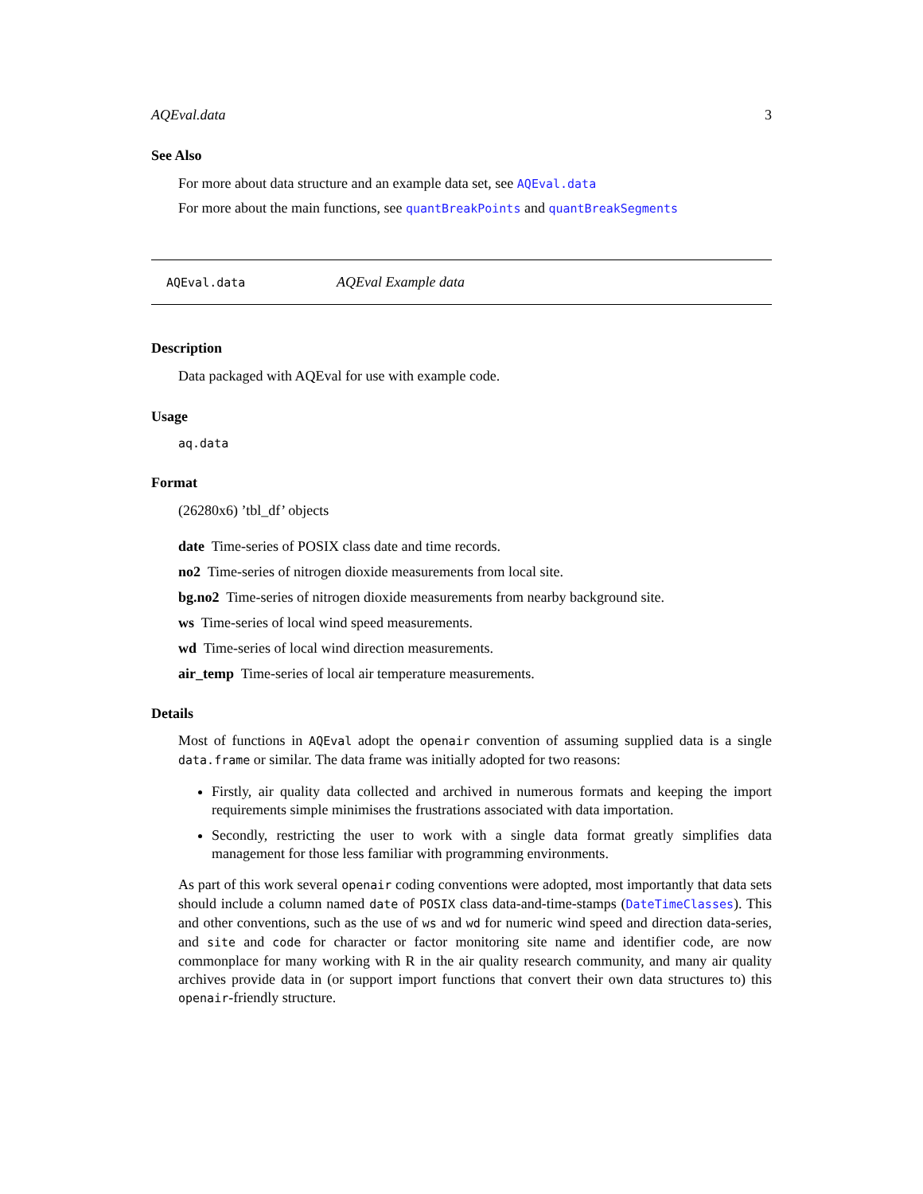AQEval.data 3
See Also
For more about data structure and an example data set, see AQEval.data
For more about the main functions, see quantBreakPoints and quantBreakSegments
AQEval.data AQEval Example data
Description
Data packaged with AQEval for use with example code.
Usage
aq.data
Format
(26280x6) ’tbl_df’ objects
date Time-series of POSIX class date and time records.
no2 Time-series of nitrogen dioxide measurements from local site.
bg.no2 Time-series of nitrogen dioxide measurements from nearby background site.
ws Time-series of local wind speed measurements.
wd Time-series of local wind direction measurements.
air_temp Time-series of local air temperature measurements.
Details
Most of functions in AQEval adopt the openair convention of assuming supplied data is a single data.frame or similar. The data frame was initially adopted for two reasons:
Firstly, air quality data collected and archived in numerous formats and keeping the import requirements simple minimises the frustrations associated with data importation.
Secondly, restricting the user to work with a single data format greatly simplifies data management for those less familiar with programming environments.
As part of this work several openair coding conventions were adopted, most importantly that data sets should include a column named date of POSIX class data-and-time-stamps (DateTimeClasses). This and other conventions, such as the use of ws and wd for numeric wind speed and direction data-series, and site and code for character or factor monitoring site name and identifier code, are now commonplace for many working with R in the air quality research community, and many air quality archives provide data in (or support import functions that convert their own data structures to) this openair-friendly structure.